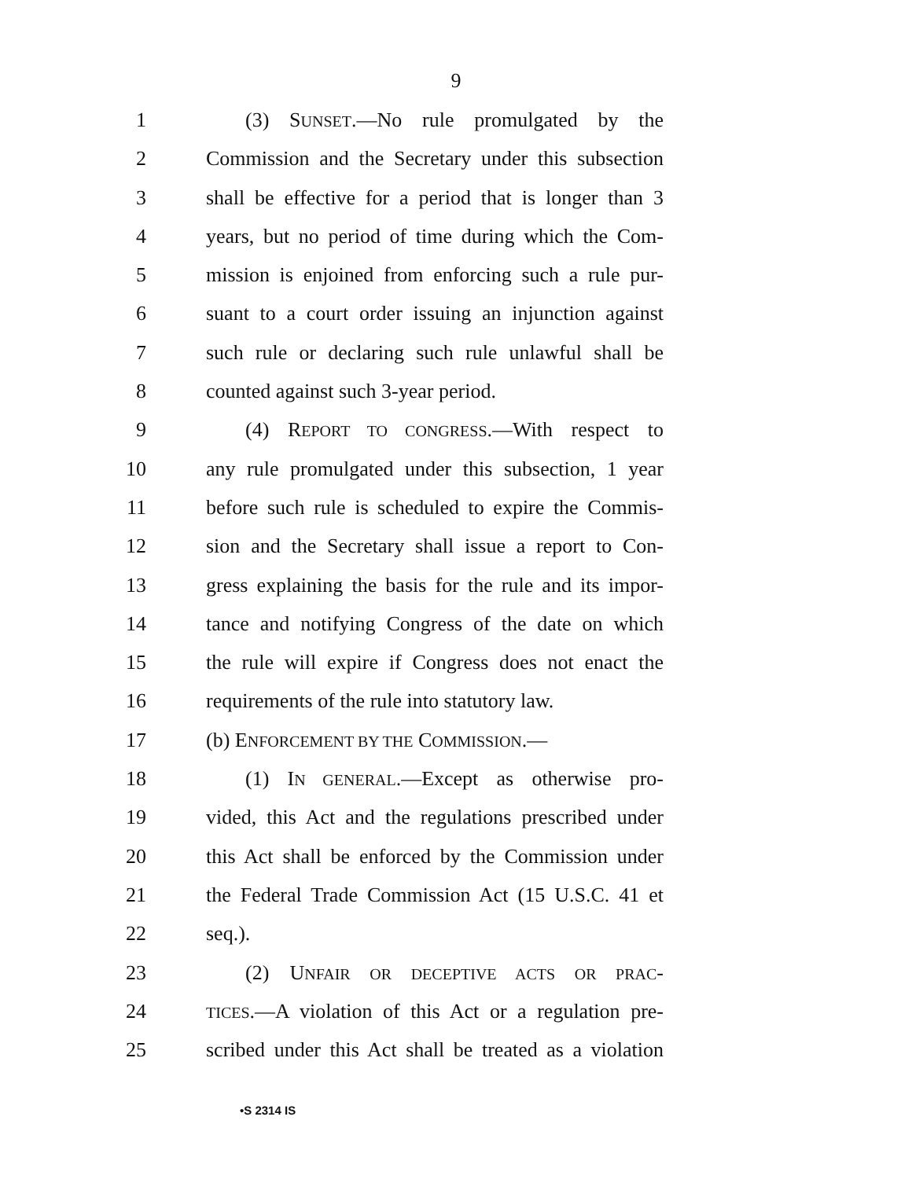9
1 (3) SUNSET.—No rule promulgated by the
2 Commission and the Secretary under this subsection
3 shall be effective for a period that is longer than 3
4 years, but no period of time during which the Com-
5 mission is enjoined from enforcing such a rule pur-
6 suant to a court order issuing an injunction against
7 such rule or declaring such rule unlawful shall be
8 counted against such 3-year period.
9 (4) REPORT TO CONGRESS.—With respect to
10 any rule promulgated under this subsection, 1 year
11 before such rule is scheduled to expire the Commis-
12 sion and the Secretary shall issue a report to Con-
13 gress explaining the basis for the rule and its impor-
14 tance and notifying Congress of the date on which
15 the rule will expire if Congress does not enact the
16 requirements of the rule into statutory law.
17 (b) ENFORCEMENT BY THE COMMISSION.—
18 (1) IN GENERAL.—Except as otherwise pro-
19 vided, this Act and the regulations prescribed under
20 this Act shall be enforced by the Commission under
21 the Federal Trade Commission Act (15 U.S.C. 41 et
22 seq.).
23 (2) UNFAIR OR DECEPTIVE ACTS OR PRAC-
24
TICES.—A violation of this Act or a regulation pre-
25 scribed under this Act shall be treated as a violation
•S 2314 IS